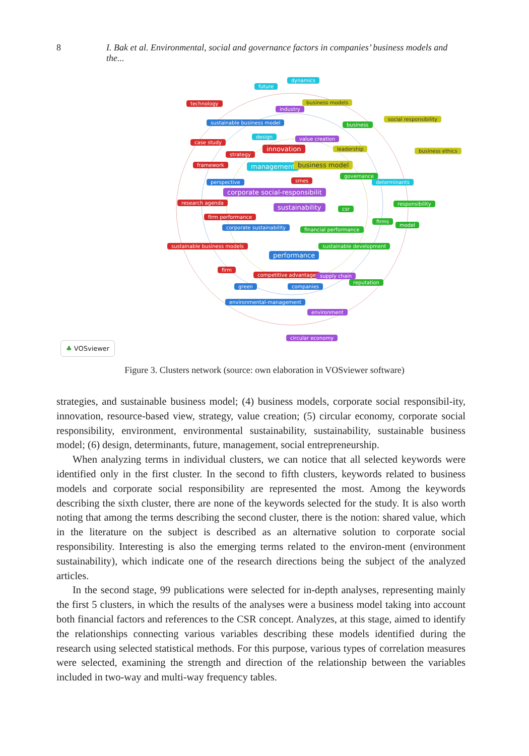8 I. Bak et al. Environmental, social and governance factors in companies’ business models and the...
dynamics
future
technology business models
industry
social responsibility
sustainable business model business
design value creation
case study
innovation leadership business ethics
strategy
framework management business model
governance
smes perspective determinants
corporate social-responsibilit
research agenda responsibility sustainability csr
firm performance
firms
model corporate sustainability financial performance
sustainable business models sustainable development
performance
firm
competitive advantage supply chain
reputation
green companies
environmental-management
environment
circular economy
♣ VOSviewer
Figure 3. Clusters network (source: own elaboration in VOSviewer software)
strategies, and sustainable business model; (4) business models, corporate social responsibil-ity, innovation, resource-based view, strategy, value creation; (5) circular economy, corporate social responsibility, environment, environmental sustainability, sustainability, sustainable business model; (6) design, determinants, future, management, social entrepreneurship.
When analyzing terms in individual clusters, we can notice that all selected keywords were identified only in the first cluster. In the second to fifth clusters, keywords related to business models and corporate social responsibility are represented the most. Among the keywords describing the sixth cluster, there are none of the keywords selected for the study. It is also worth noting that among the terms describing the second cluster, there is the notion: shared value, which in the literature on the subject is described as an alternative solution to corporate social responsibility. Interesting is also the emerging terms related to the environ-ment (environment sustainability), which indicate one of the research directions being the subject of the analyzed articles.
In the second stage, 99 publications were selected for in-depth analyses, representing mainly the first 5 clusters, in which the results of the analyses were a business model taking into account both financial factors and references to the CSR concept. Analyzes, at this stage, aimed to identify the relationships connecting various variables describing these models identified during the research using selected statistical methods. For this purpose, various types of correlation measures were selected, examining the strength and direction of the relationship between the variables included in two-way and multi-way frequency tables.